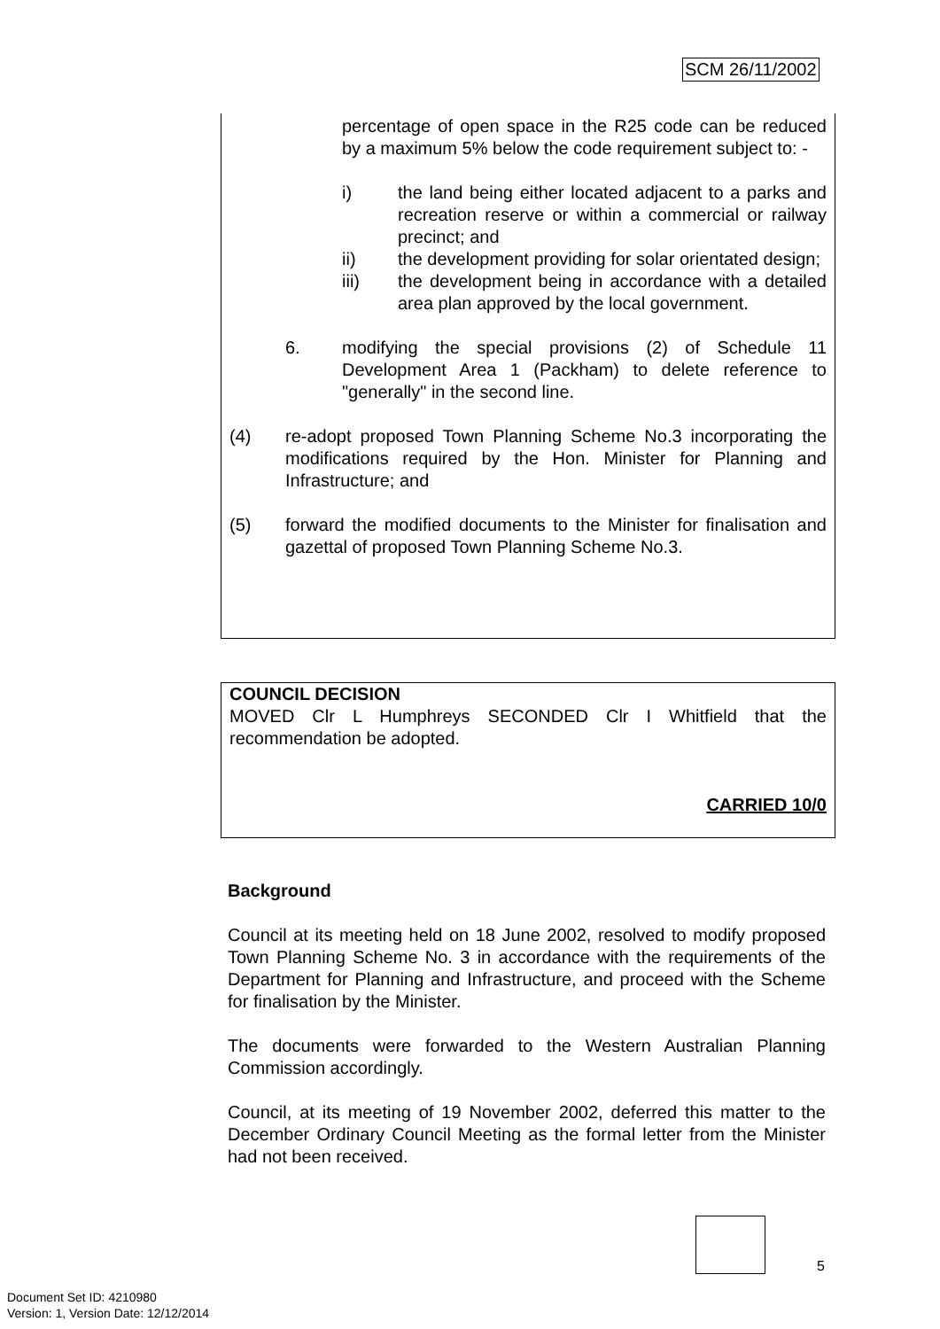SCM 26/11/2002
percentage of open space in the R25 code can be reduced by a maximum 5% below the code requirement subject to: -
i) the land being either located adjacent to a parks and recreation reserve or within a commercial or railway precinct; and
ii) the development providing for solar orientated design;
iii) the development being in accordance with a detailed area plan approved by the local government.
6. modifying the special provisions (2) of Schedule 11 Development Area 1 (Packham) to delete reference to "generally" in the second line.
(4) re-adopt proposed Town Planning Scheme No.3 incorporating the modifications required by the Hon. Minister for Planning and Infrastructure; and
(5) forward the modified documents to the Minister for finalisation and gazettal of proposed Town Planning Scheme No.3.
COUNCIL DECISION
MOVED Clr L Humphreys SECONDED Clr I Whitfield that the recommendation be adopted.
CARRIED 10/0
Background
Council at its meeting held on 18 June 2002, resolved to modify proposed Town Planning Scheme No. 3 in accordance with the requirements of the Department for Planning and Infrastructure, and proceed with the Scheme for finalisation by the Minister.
The documents were forwarded to the Western Australian Planning Commission accordingly.
Council, at its meeting of 19 November 2002, deferred this matter to the December Ordinary Council Meeting as the formal letter from the Minister had not been received.
5
Document Set ID: 4210980
Version: 1, Version Date: 12/12/2014